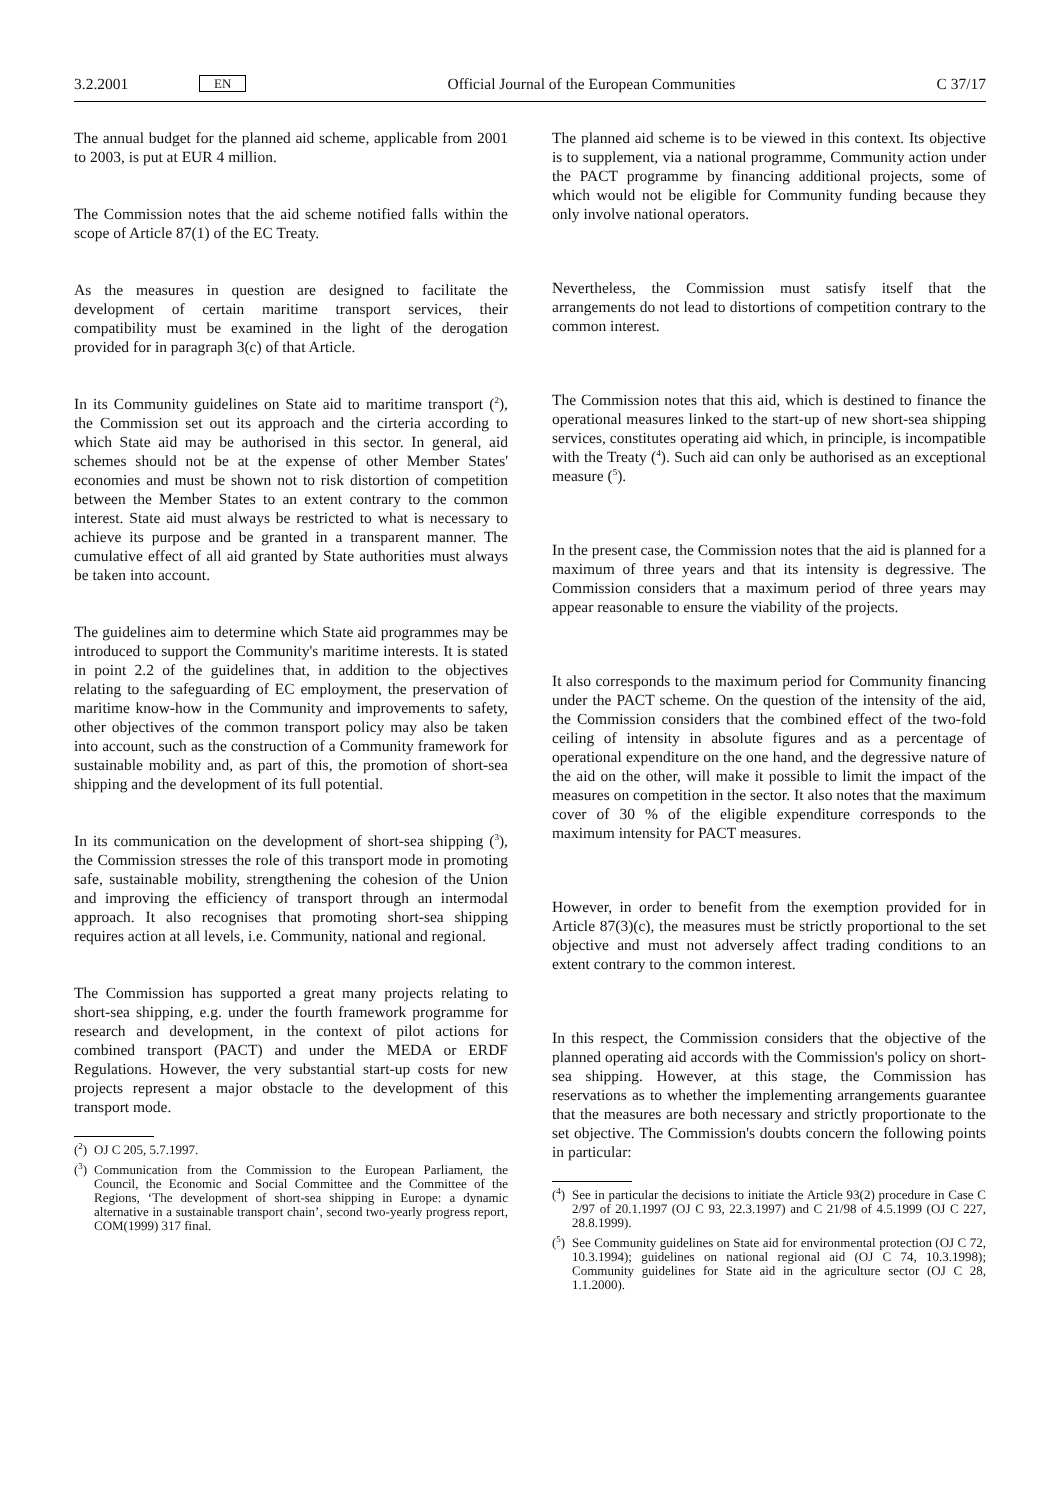3.2.2001
EN
Official Journal of the European Communities
C 37/17
The annual budget for the planned aid scheme, applicable from 2001 to 2003, is put at EUR 4 million.
The Commission notes that the aid scheme notified falls within the scope of Article 87(1) of the EC Treaty.
As the measures in question are designed to facilitate the development of certain maritime transport services, their compatibility must be examined in the light of the derogation provided for in paragraph 3(c) of that Article.
In its Community guidelines on State aid to maritime transport (<sup>2</sup>), the Commission set out its approach and the cirteria according to which State aid may be authorised in this sector. In general, aid schemes should not be at the expense of other Member States' economies and must be shown not to risk distortion of competition between the Member States to an extent contrary to the common interest. State aid must always be restricted to what is necessary to achieve its purpose and be granted in a transparent manner. The cumulative effect of all aid granted by State authorities must always be taken into account.
The guidelines aim to determine which State aid programmes may be introduced to support the Community's maritime interests. It is stated in point 2.2 of the guidelines that, in addition to the objectives relating to the safeguarding of EC employment, the preservation of maritime know-how in the Community and improvements to safety, other objectives of the common transport policy may also be taken into account, such as the construction of a Community framework for sustainable mobility and, as part of this, the promotion of short-sea shipping and the development of its full potential.
In its communication on the development of short-sea shipping (<sup>3</sup>), the Commission stresses the role of this transport mode in promoting safe, sustainable mobility, strengthening the cohesion of the Union and improving the efficiency of transport through an intermodal approach. It also recognises that promoting short-sea shipping requires action at all levels, i.e. Community, national and regional.
The Commission has supported a great many projects relating to short-sea shipping, e.g. under the fourth framework programme for research and development, in the context of pilot actions for combined transport (PACT) and under the MEDA or ERDF Regulations. However, the very substantial start-up costs for new projects represent a major obstacle to the development of this transport mode.
(<sup>2</sup>)
OJ C 205, 5.7.1997.
(<sup>3</sup>)
Communication from the Commission to the European Parliament, the Council, the Economic and Social Committee and the Committee of the Regions, ‘The development of short-sea shipping in Europe: a dynamic alternative in a sustainable transport chain’, second two-yearly progress report, COM(1999) 317 final.
The planned aid scheme is to be viewed in this context. Its objective is to supplement, via a national programme, Community action under the PACT programme by financing additional projects, some of which would not be eligible for Community funding because they only involve national operators.
Nevertheless, the Commission must satisfy itself that the arrangements do not lead to distortions of competition contrary to the common interest.
The Commission notes that this aid, which is destined to finance the operational measures linked to the start-up of new short-sea shipping services, constitutes operating aid which, in principle, is incompatible with the Treaty (<sup>4</sup>). Such aid can only be authorised as an exceptional measure (<sup>5</sup>).
In the present case, the Commission notes that the aid is planned for a maximum of three years and that its intensity is degressive. The Commission considers that a maximum period of three years may appear reasonable to ensure the viability of the projects.
It also corresponds to the maximum period for Community financing under the PACT scheme. On the question of the intensity of the aid, the Commission considers that the combined effect of the two-fold ceiling of intensity in absolute figures and as a percentage of operational expenditure on the one hand, and the degressive nature of the aid on the other, will make it possible to limit the impact of the measures on competition in the sector. It also notes that the maximum cover of 30 % of the eligible expenditure corresponds to the maximum intensity for PACT measures.
However, in order to benefit from the exemption provided for in Article 87(3)(c), the measures must be strictly proportional to the set objective and must not adversely affect trading conditions to an extent contrary to the common interest.
In this respect, the Commission considers that the objective of the planned operating aid accords with the Commission's policy on short-sea shipping. However, at this stage, the Commission has reservations as to whether the implementing arrangements guarantee that the measures are both necessary and strictly proportionate to the set objective. The Commission's doubts concern the following points in particular:
(<sup>4</sup>)
See in particular the decisions to initiate the Article 93(2) procedure in Case C 2/97 of 20.1.1997 (OJ C 93, 22.3.1997) and C 21/98 of 4.5.1999 (OJ C 227, 28.8.1999).
(<sup>5</sup>)
See Community guidelines on State aid for environmental protection (OJ C 72, 10.3.1994); guidelines on national regional aid (OJ C 74, 10.3.1998); Community guidelines for State aid in the agriculture sector (OJ C 28, 1.1.2000).